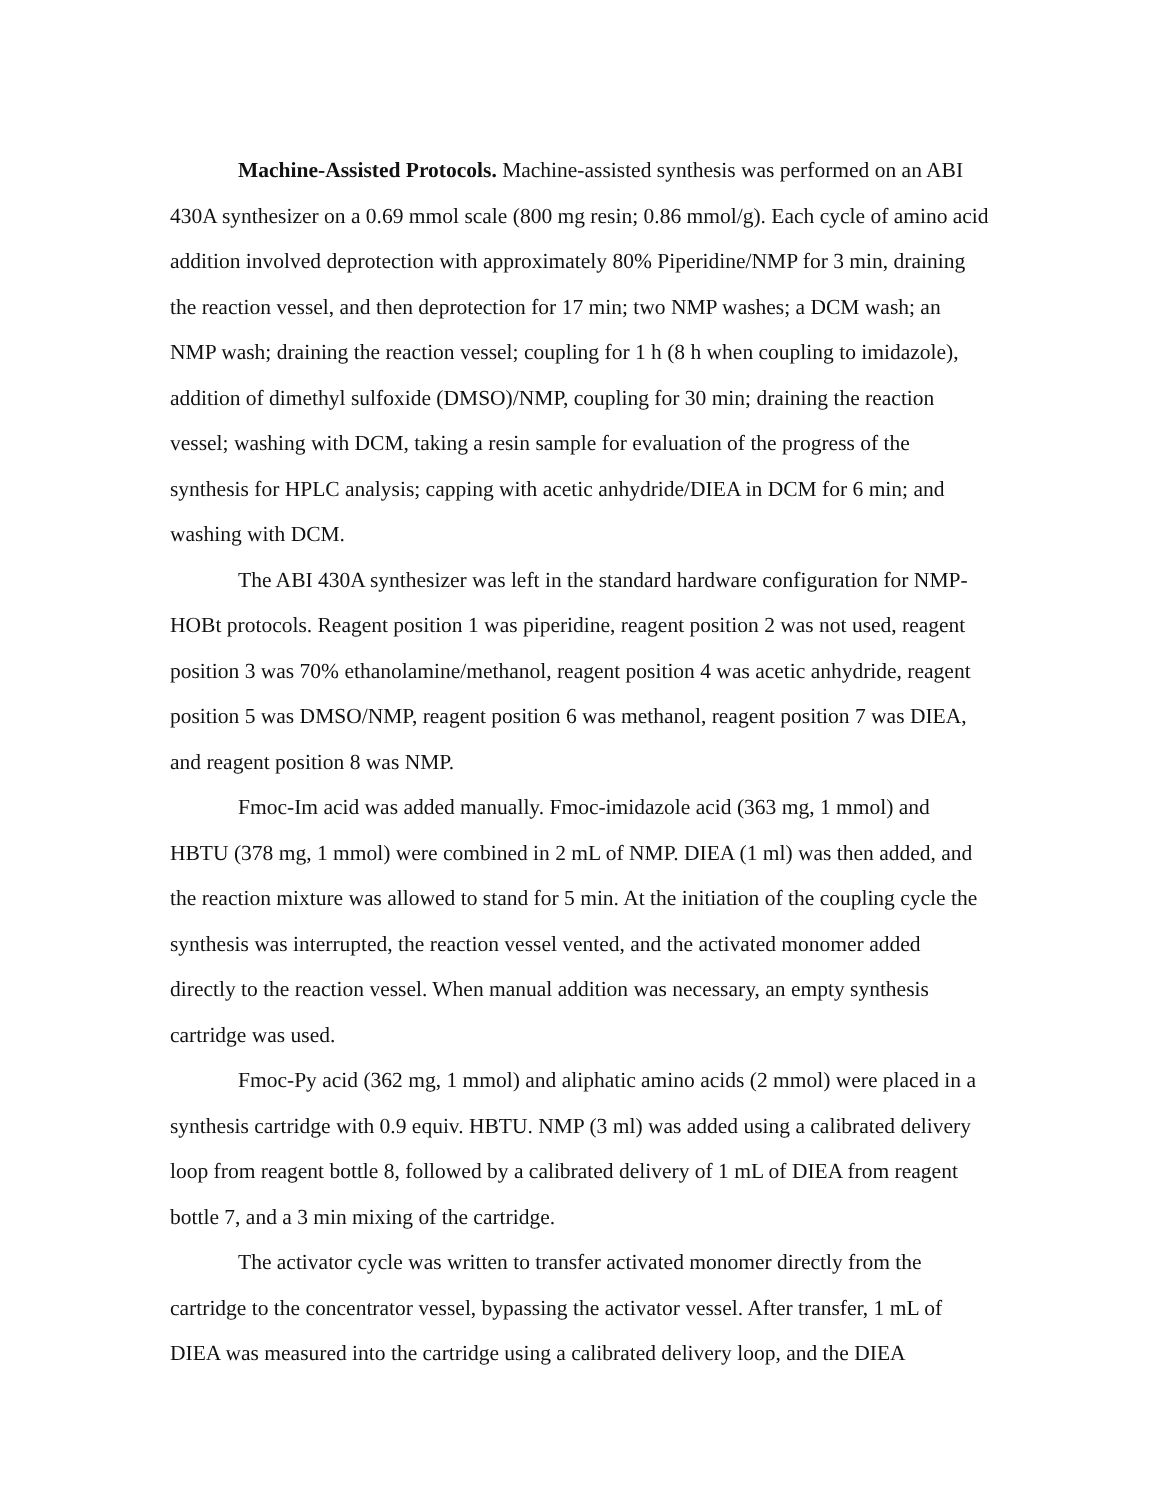Machine-Assisted Protocols. Machine-assisted synthesis was performed on an ABI 430A synthesizer on a 0.69 mmol scale (800 mg resin; 0.86 mmol/g). Each cycle of amino acid addition involved deprotection with approximately 80% Piperidine/NMP for 3 min, draining the reaction vessel, and then deprotection for 17 min; two NMP washes; a DCM wash; an NMP wash; draining the reaction vessel; coupling for 1 h (8 h when coupling to imidazole), addition of dimethyl sulfoxide (DMSO)/NMP, coupling for 30 min; draining the reaction vessel; washing with DCM, taking a resin sample for evaluation of the progress of the synthesis for HPLC analysis; capping with acetic anhydride/DIEA in DCM for 6 min; and washing with DCM.
The ABI 430A synthesizer was left in the standard hardware configuration for NMP-HOBt protocols. Reagent position 1 was piperidine, reagent position 2 was not used, reagent position 3 was 70% ethanolamine/methanol, reagent position 4 was acetic anhydride, reagent position 5 was DMSO/NMP, reagent position 6 was methanol, reagent position 7 was DIEA, and reagent position 8 was NMP.
Fmoc-Im acid was added manually. Fmoc-imidazole acid (363 mg, 1 mmol) and HBTU (378 mg, 1 mmol) were combined in 2 mL of NMP. DIEA (1 ml) was then added, and the reaction mixture was allowed to stand for 5 min. At the initiation of the coupling cycle the synthesis was interrupted, the reaction vessel vented, and the activated monomer added directly to the reaction vessel. When manual addition was necessary, an empty synthesis cartridge was used.
Fmoc-Py acid (362 mg, 1 mmol) and aliphatic amino acids (2 mmol) were placed in a synthesis cartridge with 0.9 equiv. HBTU. NMP (3 ml) was added using a calibrated delivery loop from reagent bottle 8, followed by a calibrated delivery of 1 mL of DIEA from reagent bottle 7, and a 3 min mixing of the cartridge.
The activator cycle was written to transfer activated monomer directly from the cartridge to the concentrator vessel, bypassing the activator vessel. After transfer, 1 mL of DIEA was measured into the cartridge using a calibrated delivery loop, and the DIEA